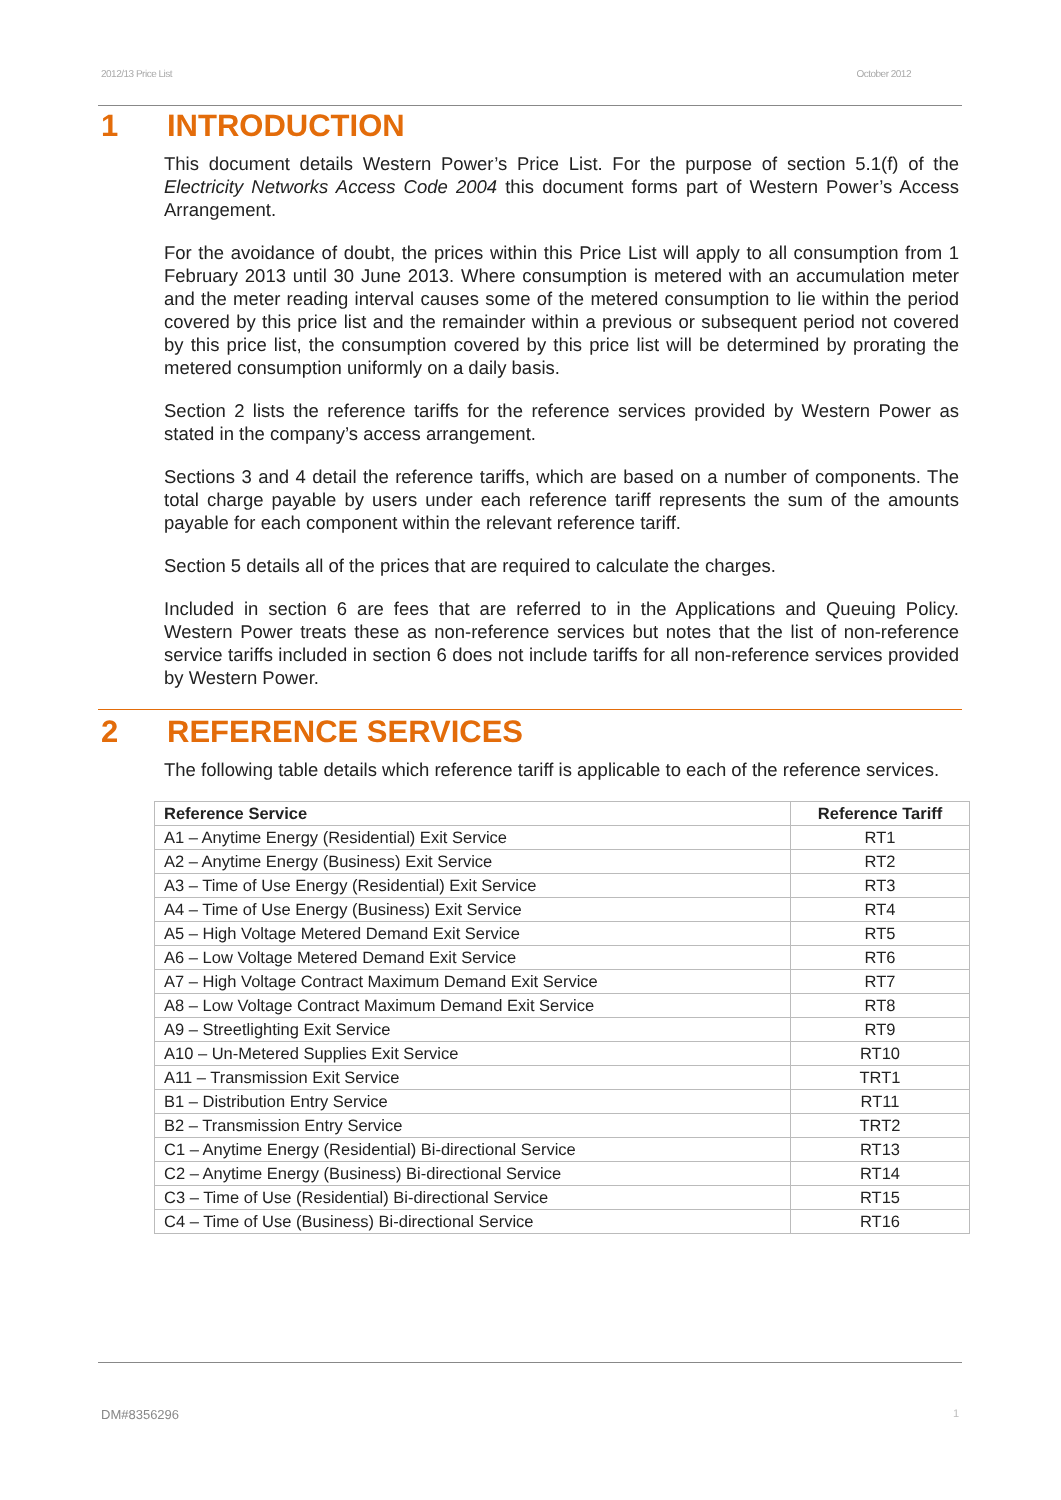2012/13 Price List October 2012
1 INTRODUCTION
This document details Western Power’s Price List. For the purpose of section 5.1(f) of the Electricity Networks Access Code 2004 this document forms part of Western Power’s Access Arrangement.
For the avoidance of doubt, the prices within this Price List will apply to all consumption from 1 February 2013 until 30 June 2013. Where consumption is metered with an accumulation meter and the meter reading interval causes some of the metered consumption to lie within the period covered by this price list and the remainder within a previous or subsequent period not covered by this price list, the consumption covered by this price list will be determined by prorating the metered consumption uniformly on a daily basis.
Section 2 lists the reference tariffs for the reference services provided by Western Power as stated in the company’s access arrangement.
Sections 3 and 4 detail the reference tariffs, which are based on a number of components. The total charge payable by users under each reference tariff represents the sum of the amounts payable for each component within the relevant reference tariff.
Section 5 details all of the prices that are required to calculate the charges.
Included in section 6 are fees that are referred to in the Applications and Queuing Policy. Western Power treats these as non-reference services but notes that the list of non-reference service tariffs included in section 6 does not include tariffs for all non-reference services provided by Western Power.
2 REFERENCE SERVICES
The following table details which reference tariff is applicable to each of the reference services.
| Reference Service | Reference Tariff |
| --- | --- |
| A1 – Anytime Energy (Residential) Exit Service | RT1 |
| A2 – Anytime Energy (Business) Exit Service | RT2 |
| A3 – Time of Use Energy (Residential) Exit Service | RT3 |
| A4 – Time of Use Energy (Business) Exit Service | RT4 |
| A5 – High Voltage Metered Demand Exit Service | RT5 |
| A6 – Low Voltage Metered Demand Exit Service | RT6 |
| A7 – High Voltage Contract Maximum Demand Exit Service | RT7 |
| A8 – Low Voltage Contract Maximum Demand Exit Service | RT8 |
| A9 – Streetlighting Exit Service | RT9 |
| A10 – Un-Metered Supplies Exit Service | RT10 |
| A11 – Transmission Exit Service | TRT1 |
| B1 – Distribution Entry Service | RT11 |
| B2 – Transmission Entry Service | TRT2 |
| C1 – Anytime Energy (Residential) Bi-directional Service | RT13 |
| C2 – Anytime Energy (Business) Bi-directional Service | RT14 |
| C3 – Time of Use (Residential) Bi-directional Service | RT15 |
| C4 – Time of Use (Business) Bi-directional Service | RT16 |
DM#8356296 1